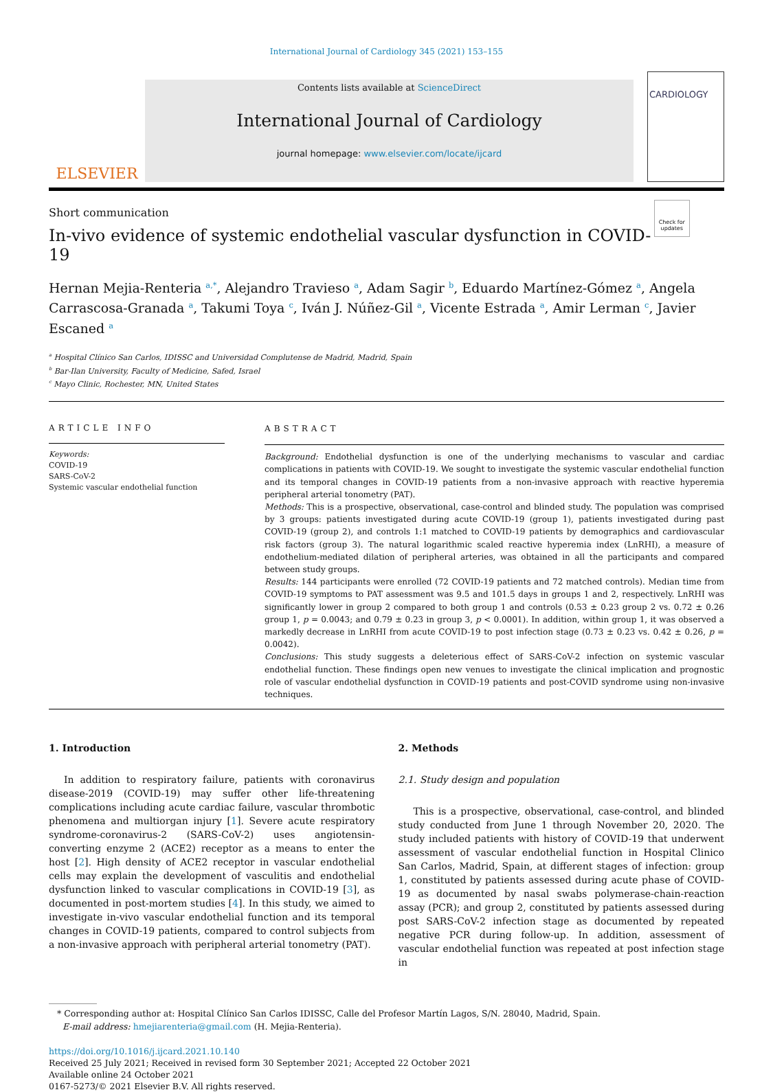International Journal of Cardiology 345 (2021) 153–155
ELSEVIER
Contents lists available at ScienceDirect
International Journal of Cardiology
journal homepage: www.elsevier.com/locate/ijcard
CARDIOLOGY
Short communication
In-vivo evidence of systemic endothelial vascular dysfunction in COVID-19
Check for updates
Hernan Mejia-Renteria <sup>a,*</sup>, Alejandro Travieso <sup>a</sup>, Adam Sagir <sup>b</sup>, Eduardo Martínez-Gómez <sup>a</sup>, Angela Carrascosa-Granada <sup>a</sup>, Takumi Toya <sup>c</sup>, Iván J. Núñez-Gil <sup>a</sup>, Vicente Estrada <sup>a</sup>, Amir Lerman <sup>c</sup>, Javier Escaned <sup>a</sup>
<sup>a</sup> Hospital Clínico San Carlos, IDISSC and Universidad Complutense de Madrid, Madrid, Spain
<sup>b</sup> Bar-Ilan University, Faculty of Medicine, Safed, Israel
<sup>c</sup> Mayo Clinic, Rochester, MN, United States
ARTICLE INFO
Keywords:
COVID-19
SARS-CoV-2
Systemic vascular endothelial function
ABSTRACT
Background: Endothelial dysfunction is one of the underlying mechanisms to vascular and cardiac complications in patients with COVID-19. We sought to investigate the systemic vascular endothelial function and its temporal changes in COVID-19 patients from a non-invasive approach with reactive hyperemia peripheral arterial tonometry (PAT).
Methods: This is a prospective, observational, case-control and blinded study. The population was comprised by 3 groups: patients investigated during acute COVID-19 (group 1), patients investigated during past COVID-19 (group 2), and controls 1:1 matched to COVID-19 patients by demographics and cardiovascular risk factors (group 3). The natural logarithmic scaled reactive hyperemia index (LnRHI), a measure of endothelium-mediated dilation of peripheral arteries, was obtained in all the participants and compared between study groups.
Results: 144 participants were enrolled (72 COVID-19 patients and 72 matched controls). Median time from COVID-19 symptoms to PAT assessment was 9.5 and 101.5 days in groups 1 and 2, respectively. LnRHI was significantly lower in group 2 compared to both group 1 and controls (0.53 ± 0.23 group 2 vs. 0.72 ± 0.26 group 1, p = 0.0043; and 0.79 ± 0.23 in group 3, p < 0.0001). In addition, within group 1, it was observed a markedly decrease in LnRHI from acute COVID-19 to post infection stage (0.73 ± 0.23 vs. 0.42 ± 0.26, p = 0.0042).
Conclusions: This study suggests a deleterious effect of SARS-CoV-2 infection on systemic vascular endothelial function. These findings open new venues to investigate the clinical implication and prognostic role of vascular endothelial dysfunction in COVID-19 patients and post-COVID syndrome using non-invasive techniques.
1. Introduction
In addition to respiratory failure, patients with coronavirus disease-2019 (COVID-19) may suffer other life-threatening complications including acute cardiac failure, vascular thrombotic phenomena and multiorgan injury [1]. Severe acute respiratory syndrome-coronavirus-2 (SARS-CoV-2) uses angiotensin-converting enzyme 2 (ACE2) receptor as a means to enter the host [2]. High density of ACE2 receptor in vascular endothelial cells may explain the development of vasculitis and endothelial dysfunction linked to vascular complications in COVID-19 [3], as documented in post-mortem studies [4]. In this study, we aimed to investigate in-vivo vascular endothelial function and its temporal changes in COVID-19 patients, compared to control subjects from a non-invasive approach with peripheral arterial tonometry (PAT).
2. Methods
2.1. Study design and population
This is a prospective, observational, case-control, and blinded study conducted from June 1 through November 20, 2020. The study included patients with history of COVID-19 that underwent assessment of vascular endothelial function in Hospital Clinico San Carlos, Madrid, Spain, at different stages of infection: group 1, constituted by patients assessed during acute phase of COVID-19 as documented by nasal swabs polymerase-chain-reaction assay (PCR); and group 2, constituted by patients assessed during post SARS-CoV-2 infection stage as documented by repeated negative PCR during follow-up. In addition, assessment of vascular endothelial function was repeated at post infection stage in
* Corresponding author at: Hospital Clínico San Carlos IDISSC, Calle del Profesor Martín Lagos, S/N. 28040, Madrid, Spain.
E-mail address: hmejiarenteria@gmail.com (H. Mejia-Renteria).
https://doi.org/10.1016/j.ijcard.2021.10.140
Received 25 July 2021; Received in revised form 30 September 2021; Accepted 22 October 2021
Available online 24 October 2021
0167-5273/© 2021 Elsevier B.V. All rights reserved.